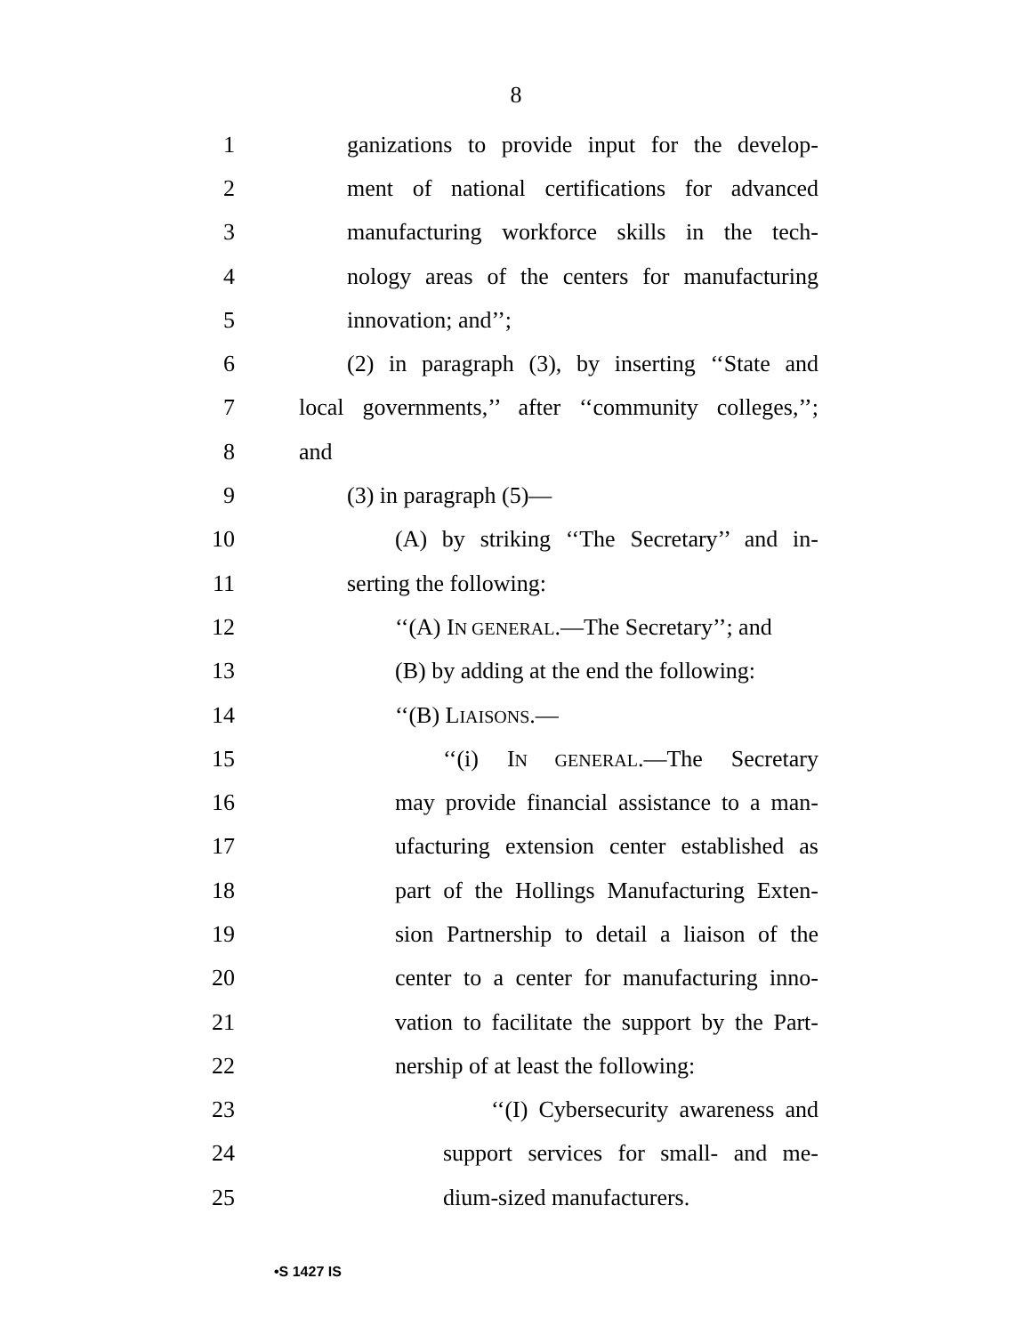8
1 ganizations to provide input for the develop-
2 ment of national certifications for advanced
3 manufacturing workforce skills in the tech-
4 nology areas of the centers for manufacturing
5 innovation; and’’;
6 (2) in paragraph (3), by inserting ‘‘State and
7 local governments,’’ after ‘‘community colleges,’’;
8 and
9 (3) in paragraph (5)—
10 (A) by striking ‘‘The Secretary’’ and in-
11 serting the following:
12 ‘‘(A) IN GENERAL.—The Secretary’’; and
13 (B) by adding at the end the following:
14 ‘‘(B) LIAISONS.—
15 ‘‘(i) IN GENERAL.—The Secretary
16 may provide financial assistance to a man-
17 ufacturing extension center established as
18 part of the Hollings Manufacturing Exten-
19 sion Partnership to detail a liaison of the
20 center to a center for manufacturing inno-
21 vation to facilitate the support by the Part-
22 nership of at least the following:
23 ‘‘(I) Cybersecurity awareness and
24 support services for small- and me-
25 dium-sized manufacturers.
•S 1427 IS